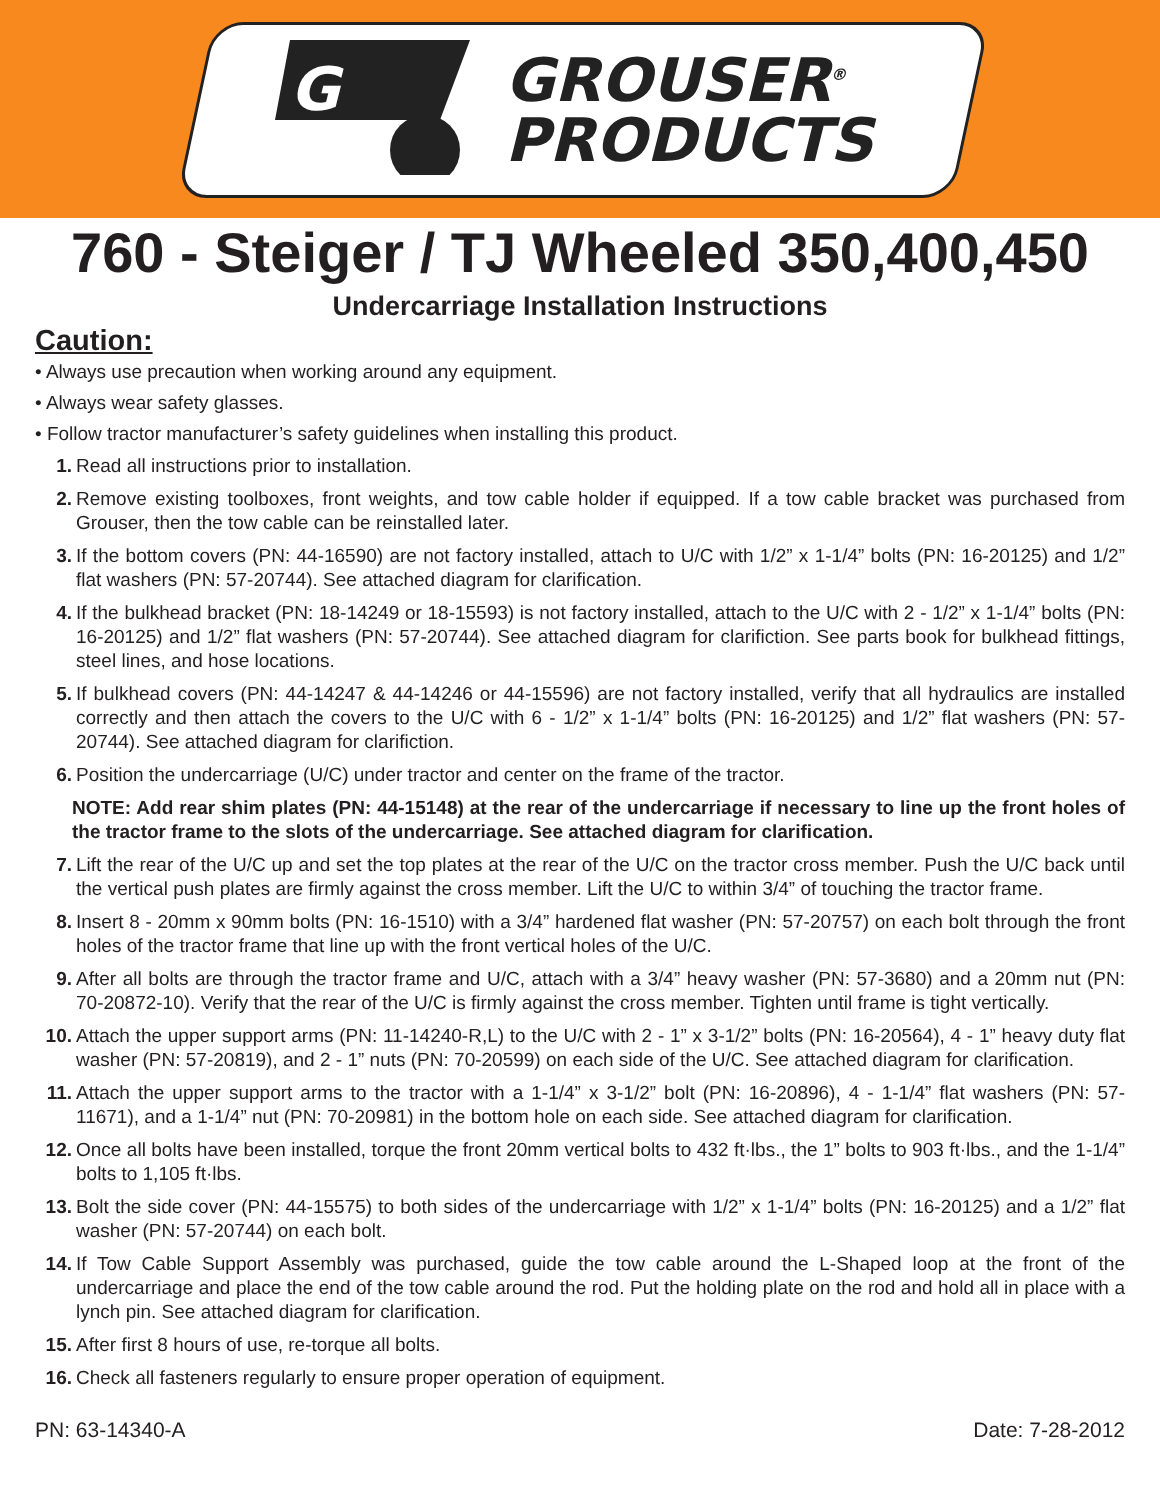G
GROUSER<sup>®</sup>
PRODUCTS
760 - Steiger / TJ Wheeled 350,400,450
Undercarriage Installation Instructions
Caution:
• Always use precaution when working around any equipment.
• Always wear safety glasses.
• Follow tractor manufacturer’s safety guidelines when installing this product.
1. Read all instructions prior to installation.
2. Remove existing toolboxes, front weights, and tow cable holder if equipped. If a tow cable bracket was purchased from Grouser, then the tow cable can be reinstalled later.
3. If the bottom covers (PN: 44-16590) are not factory installed, attach to U/C with 1/2” x 1-1/4” bolts (PN: 16-20125) and 1/2” flat washers (PN: 57-20744). See attached diagram for clarification.
4. If the bulkhead bracket (PN: 18-14249 or 18-15593) is not factory installed, attach to the U/C with 2 - 1/2” x 1-1/4” bolts (PN: 16-20125) and 1/2” flat washers (PN: 57-20744). See attached diagram for clarifiction. See parts book for bulkhead fittings, steel lines, and hose locations.
5. If bulkhead covers (PN: 44-14247 & 44-14246 or 44-15596) are not factory installed, verify that all hydraulics are installed correctly and then attach the covers to the U/C with 6 - 1/2” x 1-1/4” bolts (PN: 16-20125) and 1/2” flat washers (PN: 57-20744). See attached diagram for clarifiction.
6. Position the undercarriage (U/C) under tractor and center on the frame of the tractor.
NOTE: Add rear shim plates (PN: 44-15148) at the rear of the undercarriage if necessary to line up the front holes of the tractor frame to the slots of the undercarriage. See attached diagram for clarification.
7. Lift the rear of the U/C up and set the top plates at the rear of the U/C on the tractor cross member. Push the U/C back until the vertical push plates are firmly against the cross member. Lift the U/C to within 3/4” of touching the tractor frame.
8. Insert 8 - 20mm x 90mm bolts (PN: 16-1510) with a 3/4” hardened flat washer (PN: 57-20757) on each bolt through the front holes of the tractor frame that line up with the front vertical holes of the U/C.
9. After all bolts are through the tractor frame and U/C, attach with a 3/4” heavy washer (PN: 57-3680) and a 20mm nut (PN: 70-20872-10). Verify that the rear of the U/C is firmly against the cross member. Tighten until frame is tight vertically.
10. Attach the upper support arms (PN: 11-14240-R,L) to the U/C with 2 - 1” x 3-1/2” bolts (PN: 16-20564), 4 - 1” heavy duty flat washer (PN: 57-20819), and 2 - 1” nuts (PN: 70-20599) on each side of the U/C. See attached diagram for clarification.
11. Attach the upper support arms to the tractor with a 1-1/4” x 3-1/2” bolt (PN: 16-20896), 4 - 1-1/4” flat washers (PN: 57-11671), and a 1-1/4” nut (PN: 70-20981) in the bottom hole on each side. See attached diagram for clarification.
12. Once all bolts have been installed, torque the front 20mm vertical bolts to 432 ft·lbs., the 1” bolts to 903 ft·lbs., and the 1-1/4” bolts to 1,105 ft·lbs.
13. Bolt the side cover (PN: 44-15575) to both sides of the undercarriage with 1/2” x 1-1/4” bolts (PN: 16-20125) and a 1/2” flat washer (PN: 57-20744) on each bolt.
14. If Tow Cable Support Assembly was purchased, guide the tow cable around the L-Shaped loop at the front of the undercarriage and place the end of the tow cable around the rod. Put the holding plate on the rod and hold all in place with a lynch pin. See attached diagram for clarification.
15. After first 8 hours of use, re-torque all bolts.
16. Check all fasteners regularly to ensure proper operation of equipment.
PN: 63-14340-A Date: 7-28-2012